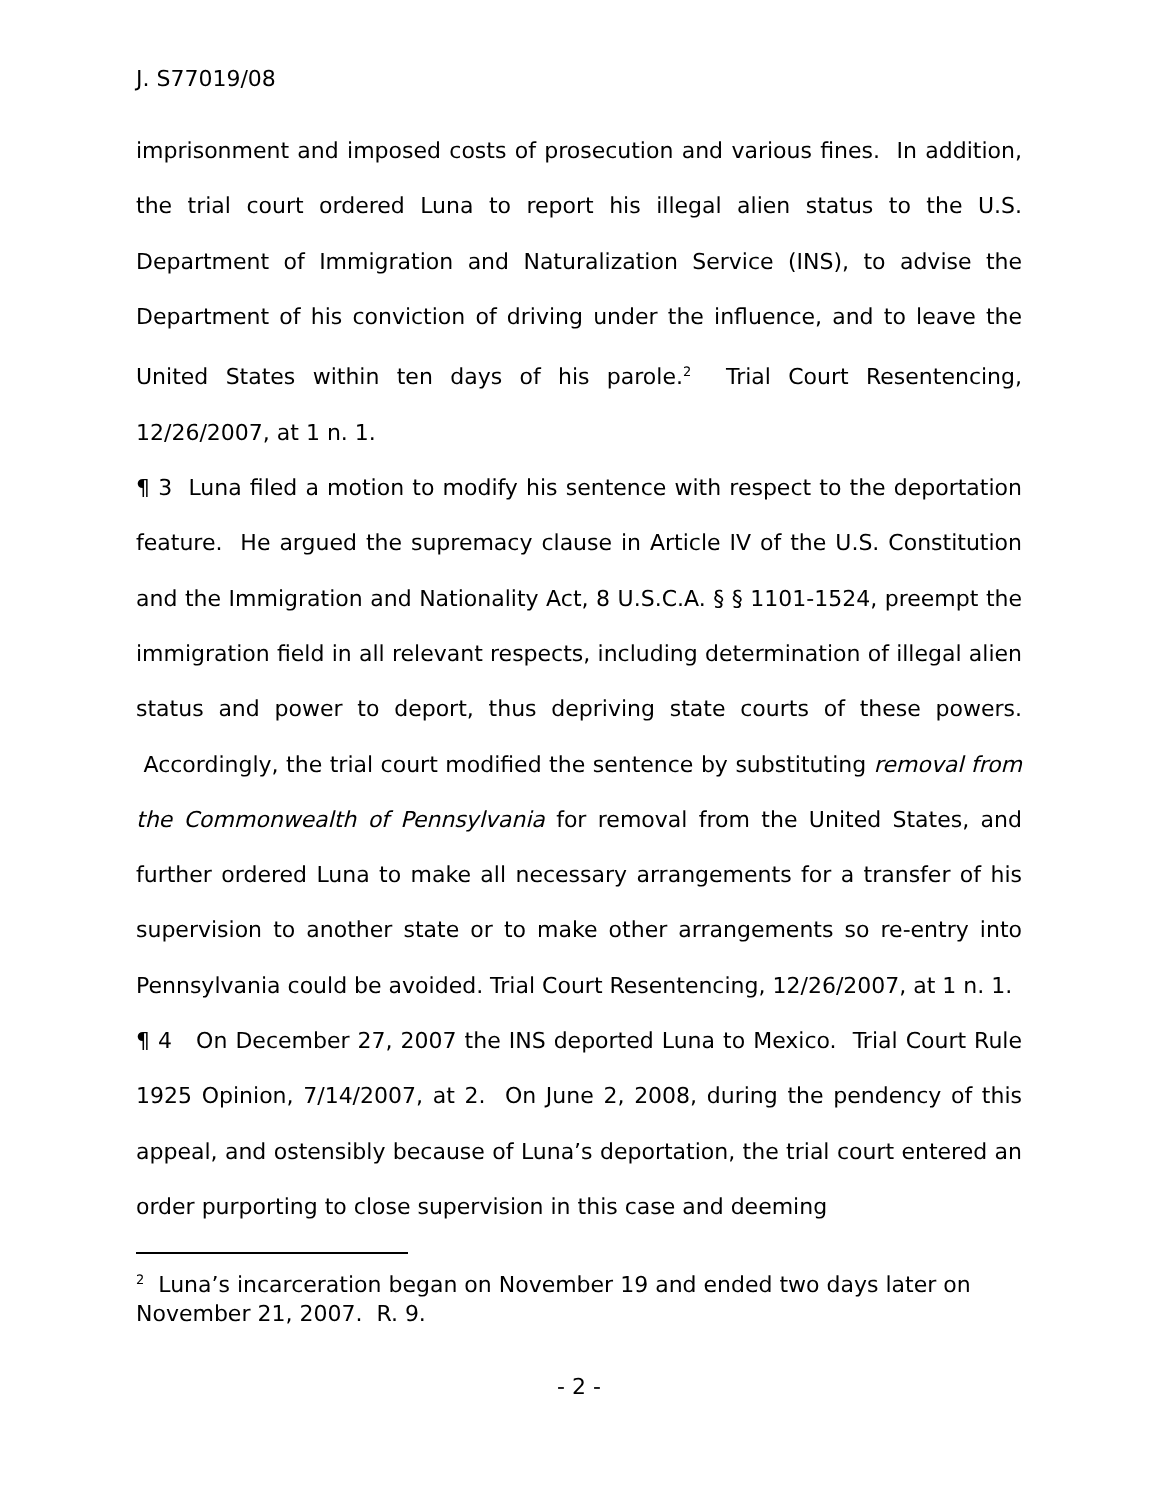J. S77019/08
imprisonment and imposed costs of prosecution and various fines. In addition, the trial court ordered Luna to report his illegal alien status to the U.S. Department of Immigration and Naturalization Service (INS), to advise the Department of his conviction of driving under the influence, and to leave the United States within ten days of his parole.<sup>2</sup> Trial Court Resentencing, 12/26/2007, at 1 n. 1.
¶ 3 Luna filed a motion to modify his sentence with respect to the deportation feature. He argued the supremacy clause in Article IV of the U.S. Constitution and the Immigration and Nationality Act, 8 U.S.C.A. § § 1101-1524, preempt the immigration field in all relevant respects, including determination of illegal alien status and power to deport, thus depriving state courts of these powers. Accordingly, the trial court modified the sentence by substituting removal from the Commonwealth of Pennsylvania for removal from the United States, and further ordered Luna to make all necessary arrangements for a transfer of his supervision to another state or to make other arrangements so re-entry into Pennsylvania could be avoided. Trial Court Resentencing, 12/26/2007, at 1 n. 1.
¶ 4 On December 27, 2007 the INS deported Luna to Mexico. Trial Court Rule 1925 Opinion, 7/14/2007, at 2. On June 2, 2008, during the pendency of this appeal, and ostensibly because of Luna’s deportation, the trial court entered an order purporting to close supervision in this case and deeming
<sup>2</sup> Luna’s incarceration began on November 19 and ended two days later on November 21, 2007. R. 9.
- 2 -